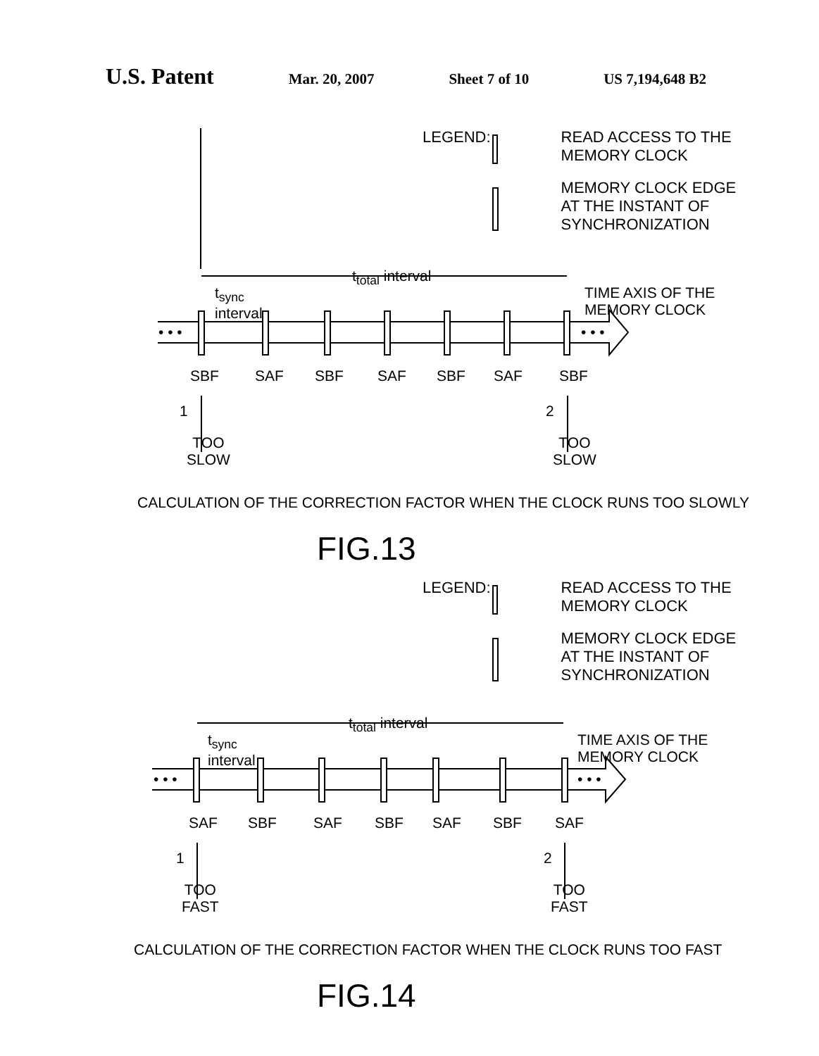U.S. Patent Mar. 20, 2007 Sheet 7 of 10 US 7,194,648 B2
LEGEND: READ ACCESS TO THE
MEMORY CLOCK
MEMORY CLOCK EDGE
AT THE INSTANT OF
SYNCHRONIZATION
t<sub>total</sub> interval
TIME AXIS OF THE
MEMORY CLOCK
t<sub>sync</sub>
interval
• • • • • •
SBF SAF SBF SAF SBF SAF SBF
1 2
TOO
SLOW
TOO
SLOW
CALCULATION OF THE CORRECTION FACTOR WHEN THE CLOCK RUNS TOO SLOWLY
FIG.13
LEGEND: READ ACCESS TO THE
MEMORY CLOCK
MEMORY CLOCK EDGE
AT THE INSTANT OF
SYNCHRONIZATION
t<sub>total</sub> interval
TIME AXIS OF THE
MEMORY CLOCK
t<sub>sync</sub>
interval
• • • • • •
SAF SBF SAF SBF SAF SBF SAF
1 2
TOO
FAST
TOO
FAST
CALCULATION OF THE CORRECTION FACTOR WHEN THE CLOCK RUNS TOO FAST
FIG.14